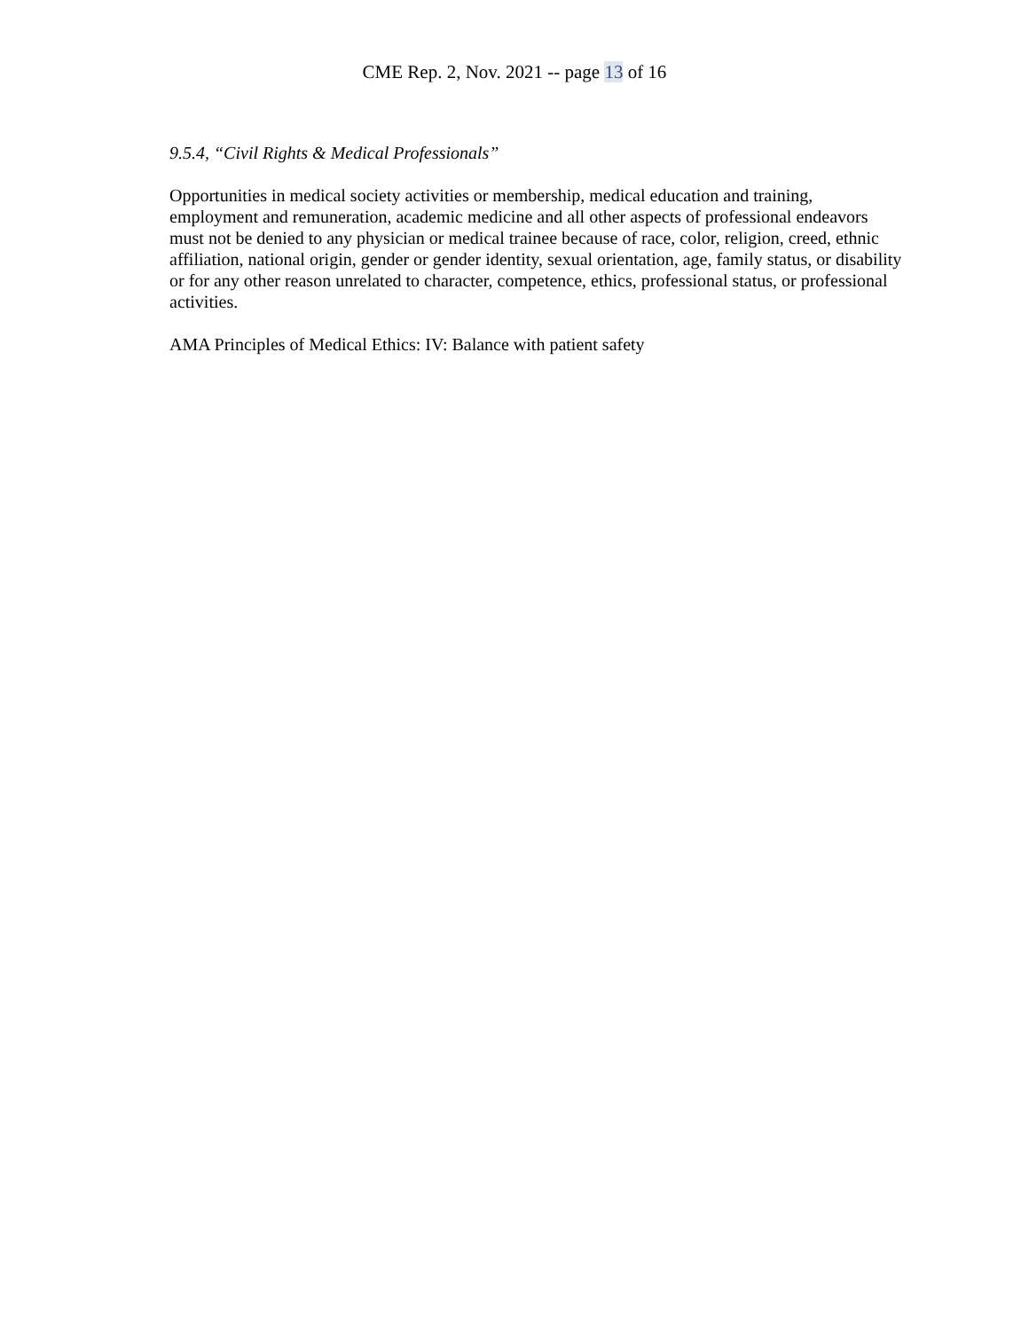CME Rep. 2, Nov. 2021 -- page 13 of 16
9.5.4, “Civil Rights & Medical Professionals”
Opportunities in medical society activities or membership, medical education and training, employment and remuneration, academic medicine and all other aspects of professional endeavors must not be denied to any physician or medical trainee because of race, color, religion, creed, ethnic affiliation, national origin, gender or gender identity, sexual orientation, age, family status, or disability or for any other reason unrelated to character, competence, ethics, professional status, or professional activities.
AMA Principles of Medical Ethics: IV: Balance with patient safety